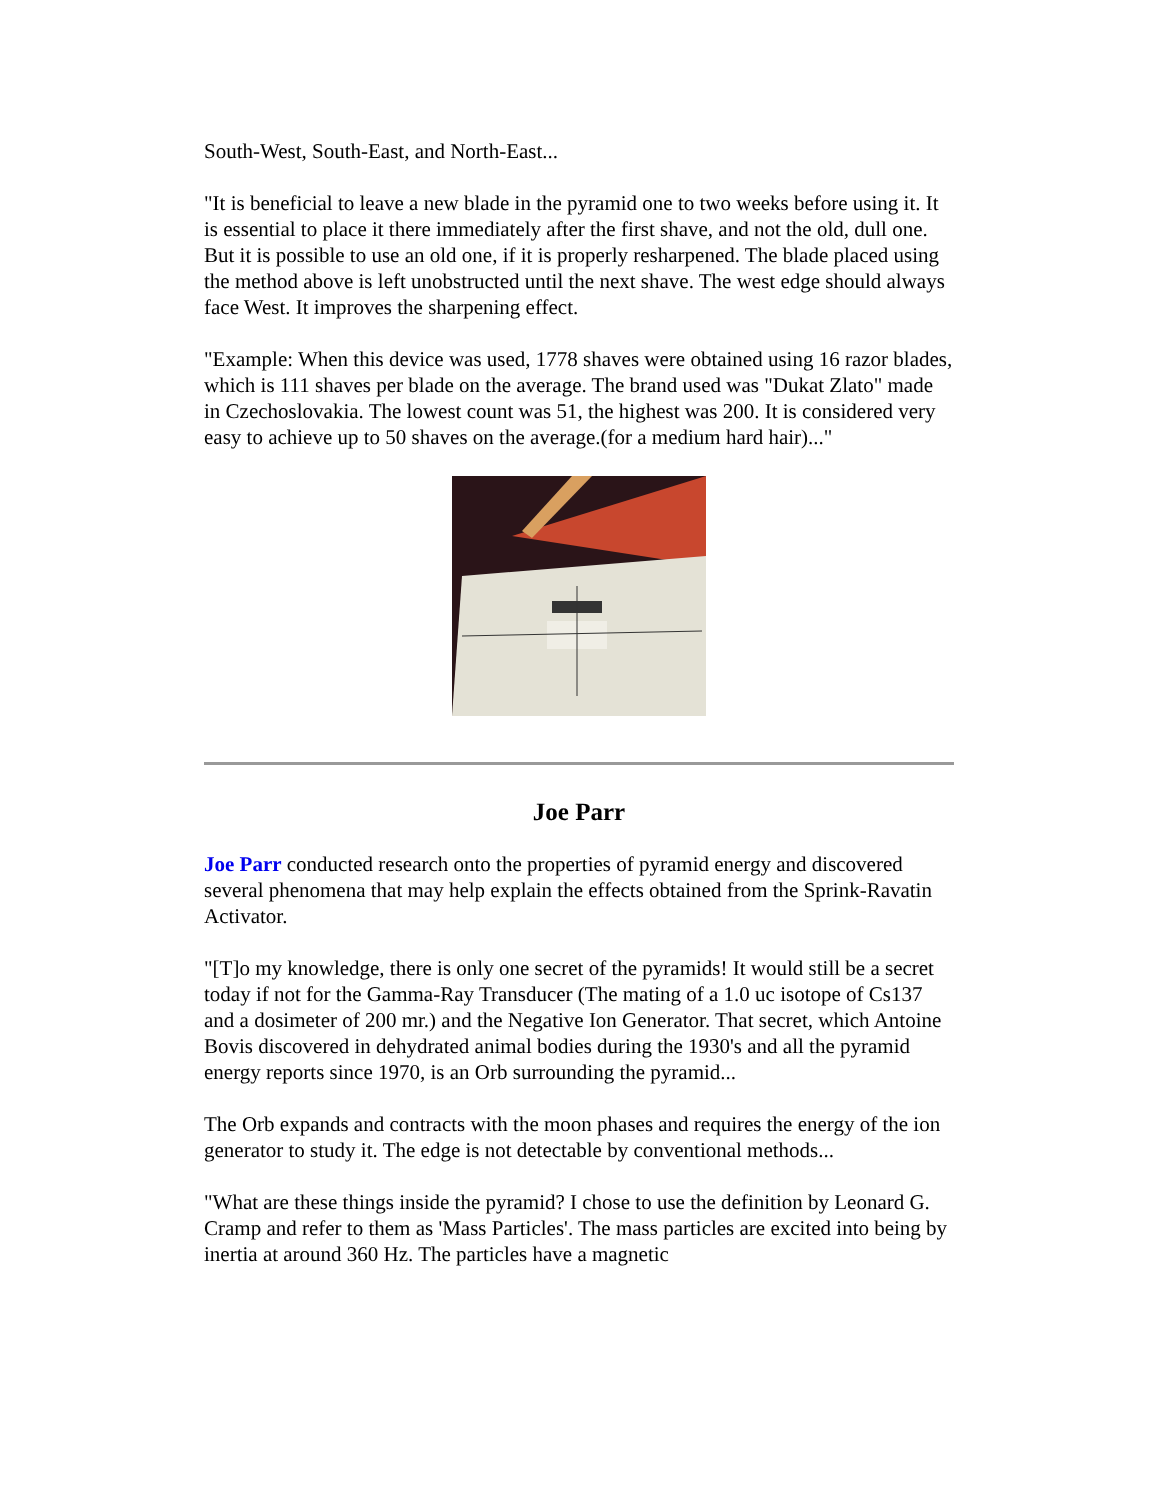South-West, South-East, and North-East...
"It is beneficial to leave a new blade in the pyramid one to two weeks before using it. It is essential to place it there immediately after the first shave, and not the old, dull one. But it is possible to use an old one, if it is properly resharpened. The blade placed using the method above is left unobstructed until the next shave. The west edge should always face West. It improves the sharpening effect.
"Example: When this device was used, 1778 shaves were obtained using 16 razor blades, which is 111 shaves per blade on the average. The brand used was "Dukat Zlato" made in Czechoslovakia. The lowest count was 51, the highest was 200. It is considered very easy to achieve up to 50 shaves on the average.(for a medium hard hair)..."
Joe Parr
Joe Parr conducted research onto the properties of pyramid energy and discovered several phenomena that may help explain the effects obtained from the Sprink-Ravatin Activator.
"[T]o my knowledge, there is only one secret of the pyramids! It would still be a secret today if not for the Gamma-Ray Transducer (The mating of a 1.0 uc isotope of Cs137 and a dosimeter of 200 mr.) and the Negative Ion Generator. That secret, which Antoine Bovis discovered in dehydrated animal bodies during the 1930's and all the pyramid energy reports since 1970, is an Orb surrounding the pyramid...
The Orb expands and contracts with the moon phases and requires the energy of the ion generator to study it. The edge is not detectable by conventional methods...
"What are these things inside the pyramid? I chose to use the definition by Leonard G. Cramp and refer to them as 'Mass Particles'. The mass particles are excited into being by inertia at around 360 Hz. The particles have a magnetic